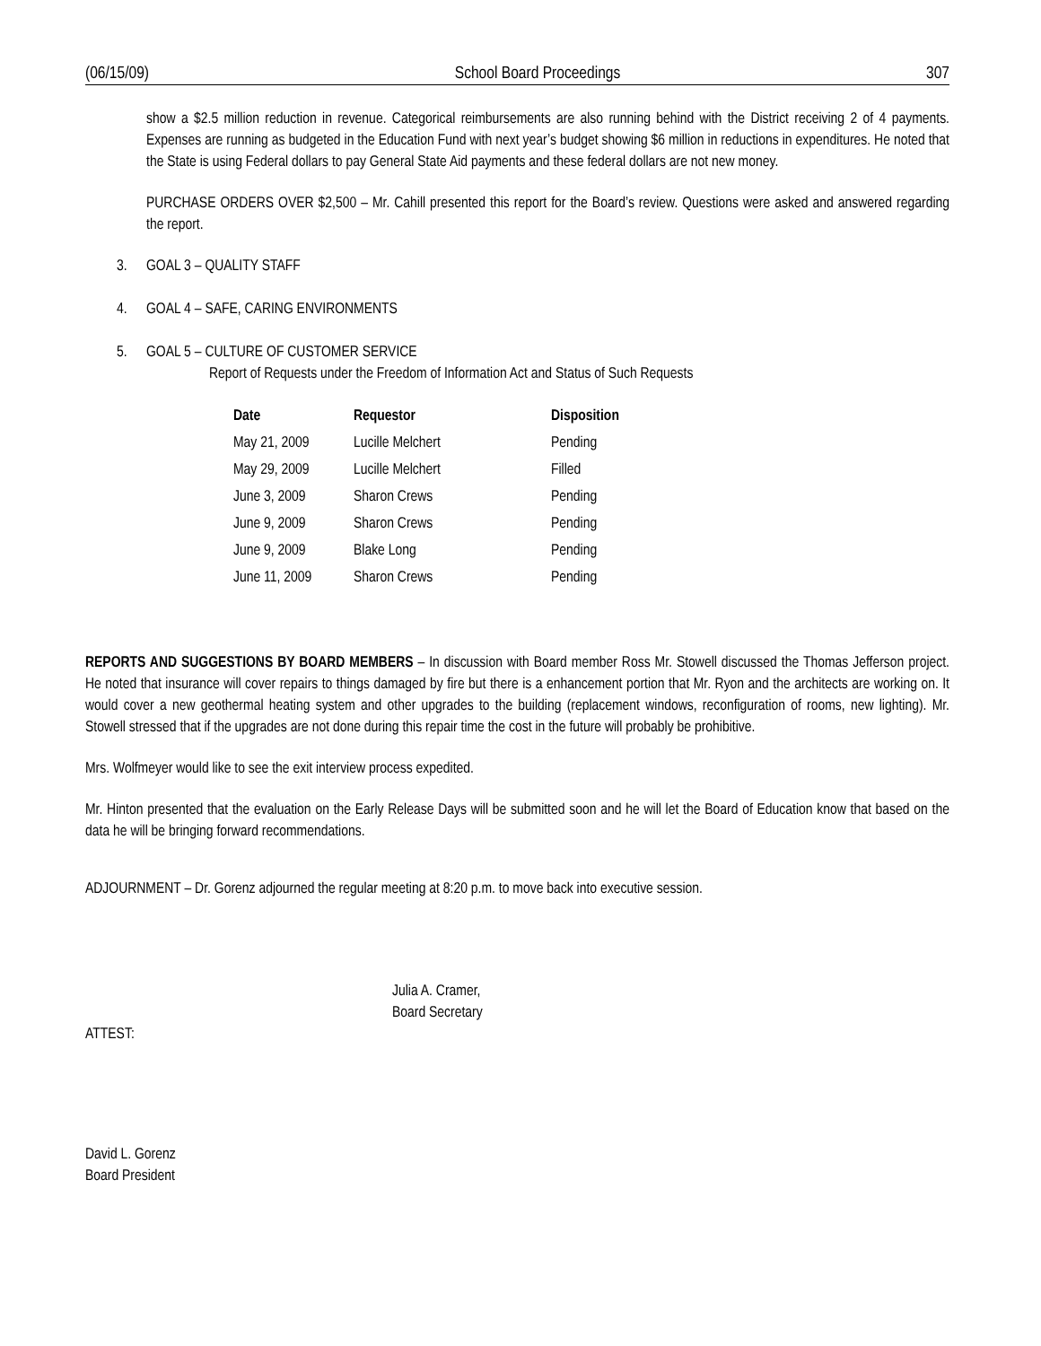(06/15/09) School Board Proceedings 307
show a $2.5 million reduction in revenue. Categorical reimbursements are also running behind with the District receiving 2 of 4 payments. Expenses are running as budgeted in the Education Fund with next year’s budget showing $6 million in reductions in expenditures. He noted that the State is using Federal dollars to pay General State Aid payments and these federal dollars are not new money.
PURCHASE ORDERS OVER $2,500 – Mr. Cahill presented this report for the Board’s review. Questions were asked and answered regarding the report.
3. GOAL 3 – QUALITY STAFF
4. GOAL 4 – SAFE, CARING ENVIRONMENTS
5. GOAL 5 – CULTURE OF CUSTOMER SERVICE
Report of Requests under the Freedom of Information Act and Status of Such Requests
| Date | Requestor | Disposition |
| --- | --- | --- |
| May 21, 2009 | Lucille Melchert | Pending |
| May 29, 2009 | Lucille Melchert | Filled |
| June 3, 2009 | Sharon Crews | Pending |
| June 9, 2009 | Sharon Crews | Pending |
| June 9, 2009 | Blake Long | Pending |
| June 11, 2009 | Sharon Crews | Pending |
REPORTS AND SUGGESTIONS BY BOARD MEMBERS – In discussion with Board member Ross Mr. Stowell discussed the Thomas Jefferson project. He noted that insurance will cover repairs to things damaged by fire but there is a enhancement portion that Mr. Ryon and the architects are working on. It would cover a new geothermal heating system and other upgrades to the building (replacement windows, reconfiguration of rooms, new lighting). Mr. Stowell stressed that if the upgrades are not done during this repair time the cost in the future will probably be prohibitive.
Mrs. Wolfmeyer would like to see the exit interview process expedited.
Mr. Hinton presented that the evaluation on the Early Release Days will be submitted soon and he will let the Board of Education know that based on the data he will be bringing forward recommendations.
ADJOURNMENT – Dr. Gorenz adjourned the regular meeting at 8:20 p.m. to move back into executive session.
Julia A. Cramer,
Board Secretary
ATTEST:
David L. Gorenz
Board President